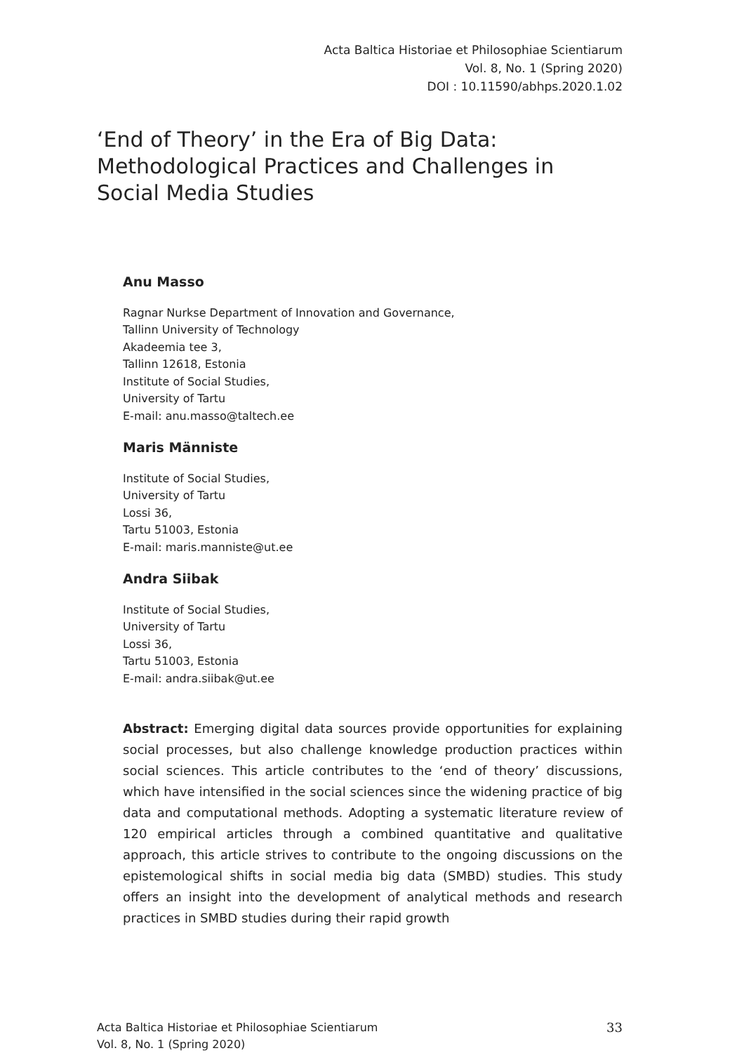Acta Baltica Historiae et Philosophiae Scientiarum
Vol. 8, No. 1 (Spring 2020)
DOI : 10.11590/abhps.2020.1.02
‘End of Theory’ in the Era of Big Data: Methodological Practices and Challenges in Social Media Studies
Anu Masso
Ragnar Nurkse Department of Innovation and Governance,
Tallinn University of Technology
Akadeemia tee 3,
Tallinn 12618, Estonia
Institute of Social Studies,
University of Tartu
E-mail: anu.masso@taltech.ee
Maris Männiste
Institute of Social Studies,
University of Tartu
Lossi 36,
Tartu 51003, Estonia
E-mail: maris.manniste@ut.ee
Andra Siibak
Institute of Social Studies,
University of Tartu
Lossi 36,
Tartu 51003, Estonia
E-mail: andra.siibak@ut.ee
Abstract: Emerging digital data sources provide opportunities for explaining social processes, but also challenge knowledge production practices within social sciences. This article contributes to the ‘end of theory’ discussions, which have intensified in the social sciences since the widening practice of big data and computational methods. Adopting a systematic literature review of 120 empirical articles through a combined quantitative and qualitative approach, this article strives to contribute to the ongoing discussions on the epistemological shifts in social media big data (SMBD) studies. This study offers an insight into the development of analytical methods and research practices in SMBD studies during their rapid growth
Acta Baltica Historiae et Philosophiae Scientiarum
Vol. 8, No. 1 (Spring 2020)
33